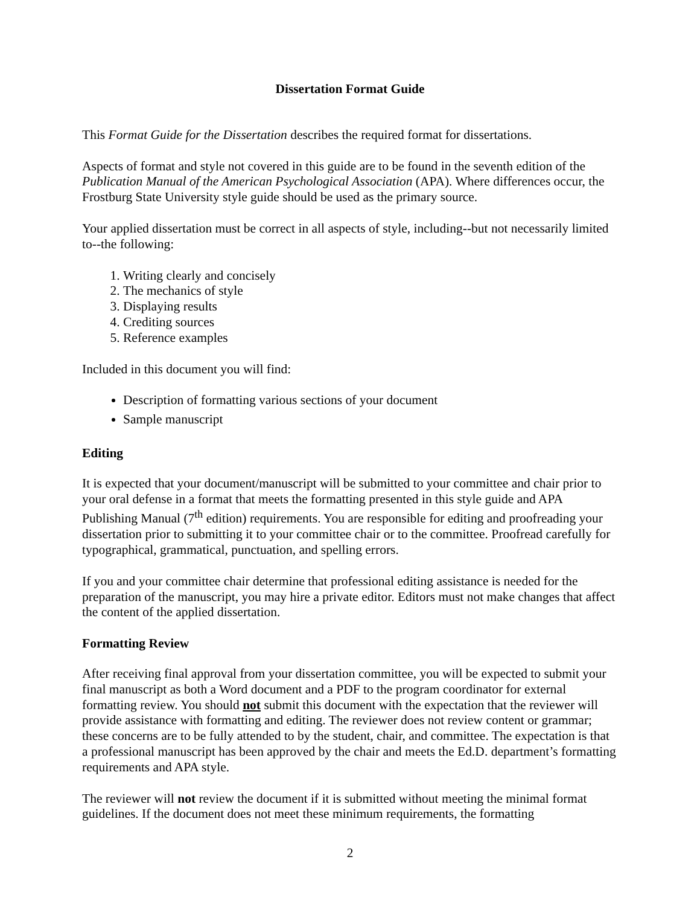Dissertation Format Guide
This Format Guide for the Dissertation describes the required format for dissertations.
Aspects of format and style not covered in this guide are to be found in the seventh edition of the Publication Manual of the American Psychological Association (APA). Where differences occur, the Frostburg State University style guide should be used as the primary source.
Your applied dissertation must be correct in all aspects of style, including--but not necessarily limited to--the following:
1. Writing clearly and concisely
2. The mechanics of style
3. Displaying results
4. Crediting sources
5. Reference examples
Included in this document you will find:
Description of formatting various sections of your document
Sample manuscript
Editing
It is expected that your document/manuscript will be submitted to your committee and chair prior to your oral defense in a format that meets the formatting presented in this style guide and APA Publishing Manual (7<sup>th</sup> edition) requirements. You are responsible for editing and proofreading your dissertation prior to submitting it to your committee chair or to the committee. Proofread carefully for typographical, grammatical, punctuation, and spelling errors.
If you and your committee chair determine that professional editing assistance is needed for the preparation of the manuscript, you may hire a private editor. Editors must not make changes that affect the content of the applied dissertation.
Formatting Review
After receiving final approval from your dissertation committee, you will be expected to submit your final manuscript as both a Word document and a PDF to the program coordinator for external formatting review. You should not submit this document with the expectation that the reviewer will provide assistance with formatting and editing. The reviewer does not review content or grammar; these concerns are to be fully attended to by the student, chair, and committee. The expectation is that a professional manuscript has been approved by the chair and meets the Ed.D. department’s formatting requirements and APA style.
The reviewer will not review the document if it is submitted without meeting the minimal format guidelines. If the document does not meet these minimum requirements, the formatting
2